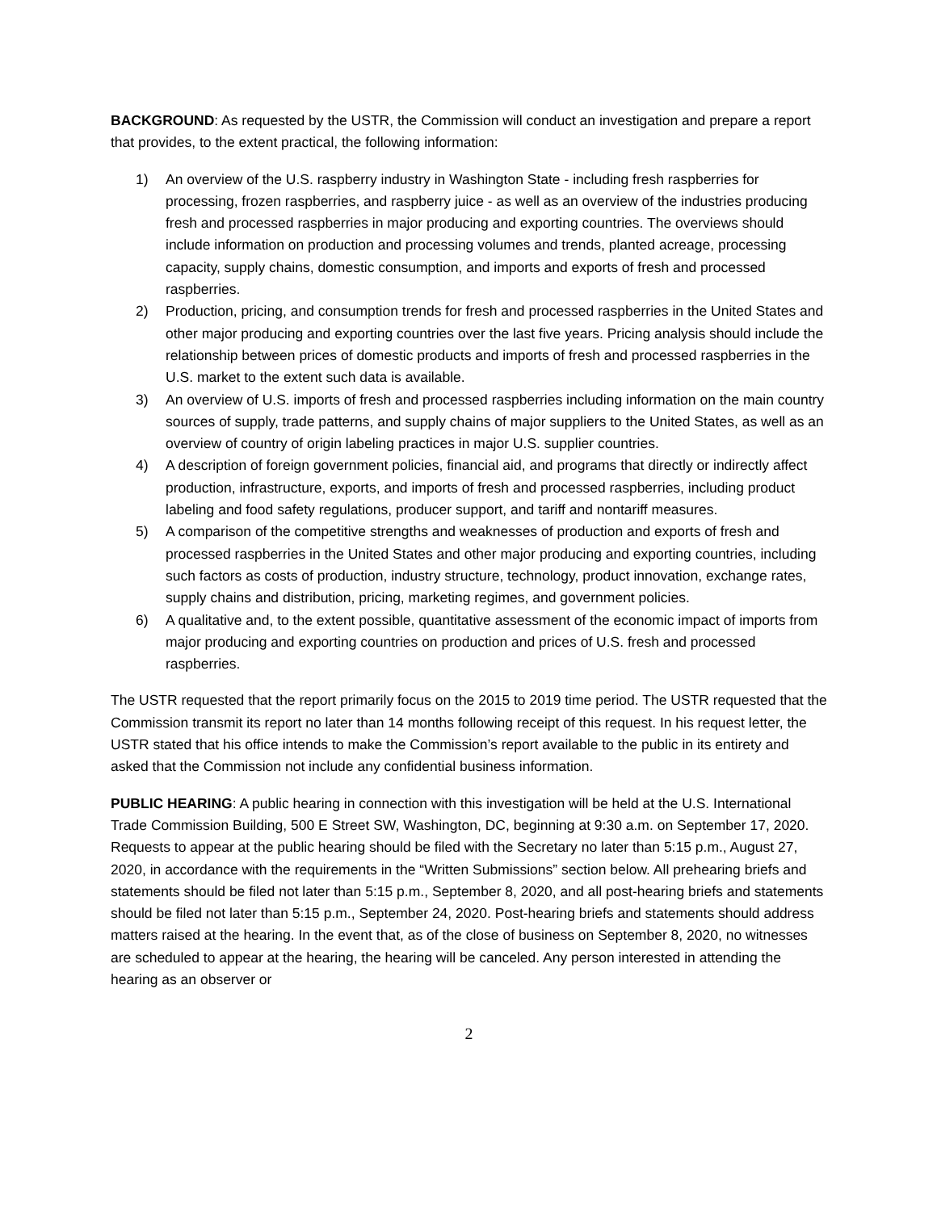BACKGROUND: As requested by the USTR, the Commission will conduct an investigation and prepare a report that provides, to the extent practical, the following information:
1) An overview of the U.S. raspberry industry in Washington State - including fresh raspberries for processing, frozen raspberries, and raspberry juice - as well as an overview of the industries producing fresh and processed raspberries in major producing and exporting countries. The overviews should include information on production and processing volumes and trends, planted acreage, processing capacity, supply chains, domestic consumption, and imports and exports of fresh and processed raspberries.
2) Production, pricing, and consumption trends for fresh and processed raspberries in the United States and other major producing and exporting countries over the last five years. Pricing analysis should include the relationship between prices of domestic products and imports of fresh and processed raspberries in the U.S. market to the extent such data is available.
3) An overview of U.S. imports of fresh and processed raspberries including information on the main country sources of supply, trade patterns, and supply chains of major suppliers to the United States, as well as an overview of country of origin labeling practices in major U.S. supplier countries.
4) A description of foreign government policies, financial aid, and programs that directly or indirectly affect production, infrastructure, exports, and imports of fresh and processed raspberries, including product labeling and food safety regulations, producer support, and tariff and nontariff measures.
5) A comparison of the competitive strengths and weaknesses of production and exports of fresh and processed raspberries in the United States and other major producing and exporting countries, including such factors as costs of production, industry structure, technology, product innovation, exchange rates, supply chains and distribution, pricing, marketing regimes, and government policies.
6) A qualitative and, to the extent possible, quantitative assessment of the economic impact of imports from major producing and exporting countries on production and prices of U.S. fresh and processed raspberries.
The USTR requested that the report primarily focus on the 2015 to 2019 time period. The USTR requested that the Commission transmit its report no later than 14 months following receipt of this request. In his request letter, the USTR stated that his office intends to make the Commission’s report available to the public in its entirety and asked that the Commission not include any confidential business information.
PUBLIC HEARING: A public hearing in connection with this investigation will be held at the U.S. International Trade Commission Building, 500 E Street SW, Washington, DC, beginning at 9:30 a.m. on September 17, 2020. Requests to appear at the public hearing should be filed with the Secretary no later than 5:15 p.m., August 27, 2020, in accordance with the requirements in the “Written Submissions” section below. All prehearing briefs and statements should be filed not later than 5:15 p.m., September 8, 2020, and all post-hearing briefs and statements should be filed not later than 5:15 p.m., September 24, 2020. Post-hearing briefs and statements should address matters raised at the hearing. In the event that, as of the close of business on September 8, 2020, no witnesses are scheduled to appear at the hearing, the hearing will be canceled. Any person interested in attending the hearing as an observer or
2